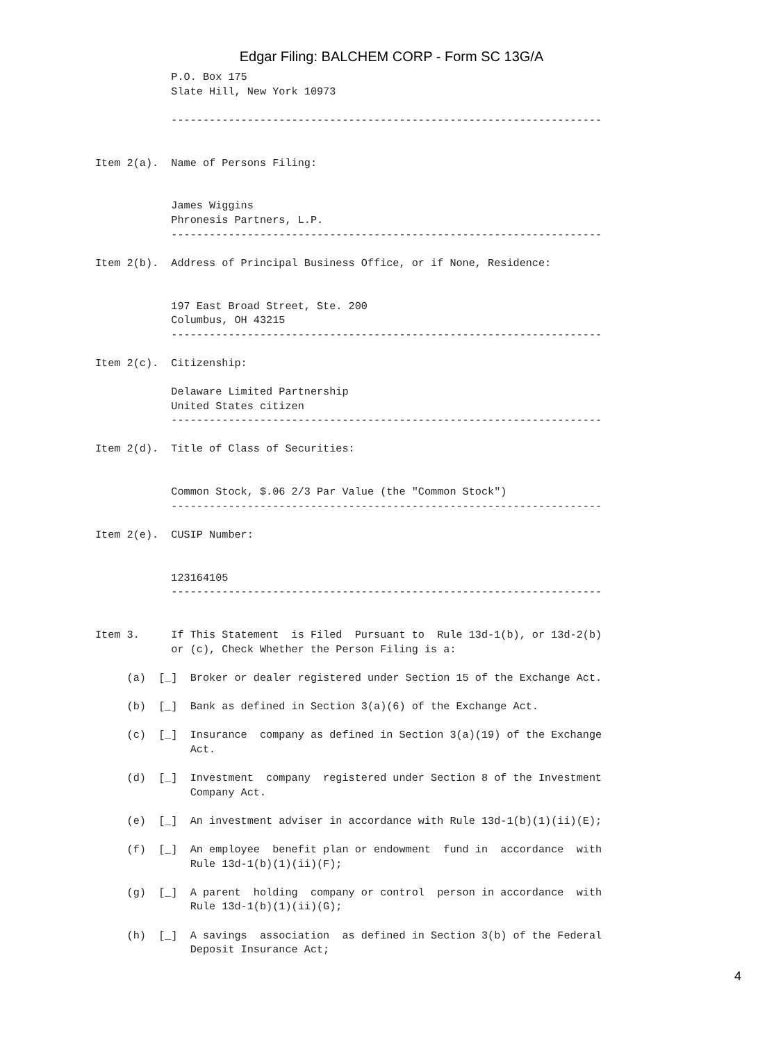Edgar Filing: BALCHEM CORP - Form SC 13G/A
            P.O. Box 175
            Slate Hill, New York 10973

            --------------------------------------------------------------------


Item 2(a).  Name of Persons Filing:


            James Wiggins
            Phronesis Partners, L.P.
            --------------------------------------------------------------------

Item 2(b).  Address of Principal Business Office, or if None, Residence:


            197 East Broad Street, Ste. 200
            Columbus, OH 43215
            --------------------------------------------------------------------

Item 2(c).  Citizenship:

            Delaware Limited Partnership
            United States citizen
            --------------------------------------------------------------------

Item 2(d).  Title of Class of Securities:


            Common Stock, $.06 2/3 Par Value (the "Common Stock")
            --------------------------------------------------------------------

Item 2(e).  CUSIP Number:


            123164105
            --------------------------------------------------------------------


Item 3.     If This Statement  is Filed  Pursuant to  Rule 13d-1(b), or 13d-2(b)
            or (c), Check Whether the Person Filing is a:

     (a)  [_]  Broker or dealer registered under Section 15 of the Exchange Act.

     (b)  [_]  Bank as defined in Section 3(a)(6) of the Exchange Act.

     (c)  [_]  Insurance  company as defined in Section 3(a)(19) of the Exchange
               Act.

     (d)  [_]  Investment  company  registered under Section 8 of the Investment
               Company Act.

     (e)  [_]  An investment adviser in accordance with Rule 13d-1(b)(1)(ii)(E);

     (f)  [_]  An employee  benefit plan or endowment  fund in  accordance  with
               Rule 13d-1(b)(1)(ii)(F);

     (g)  [_]  A parent  holding  company or control  person in accordance  with
               Rule 13d-1(b)(1)(ii)(G);

     (h)  [_]  A savings  association  as defined in Section 3(b) of the Federal
               Deposit Insurance Act;
4